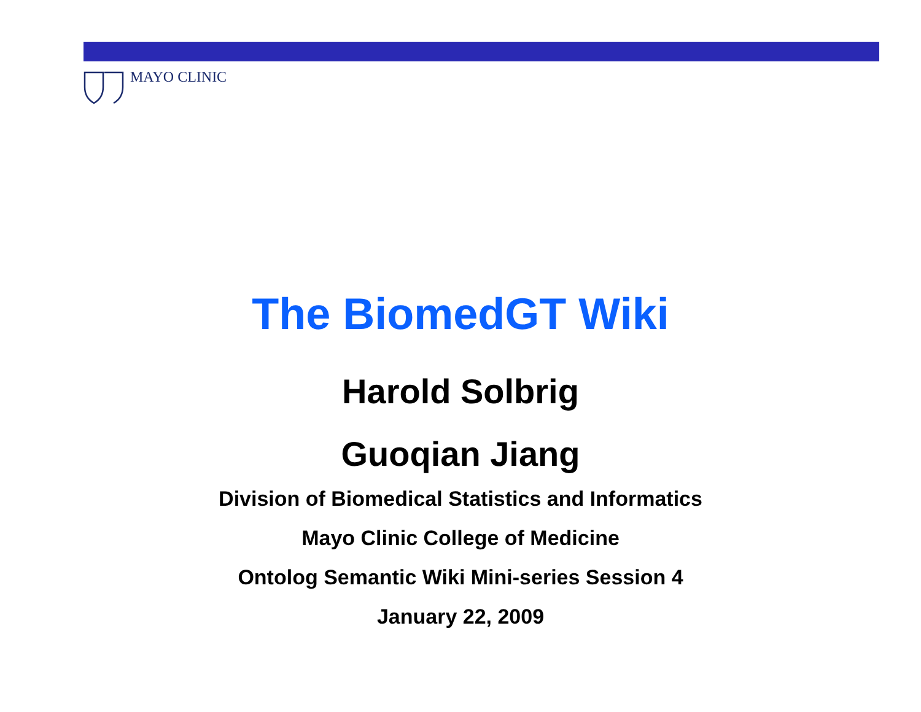MAYO CLINIC
The BiomedGT Wiki
Harold Solbrig
Guoqian Jiang
Division of Biomedical Statistics and Informatics
Mayo Clinic College of Medicine
Ontolog Semantic Wiki Mini-series Session 4
January 22, 2009